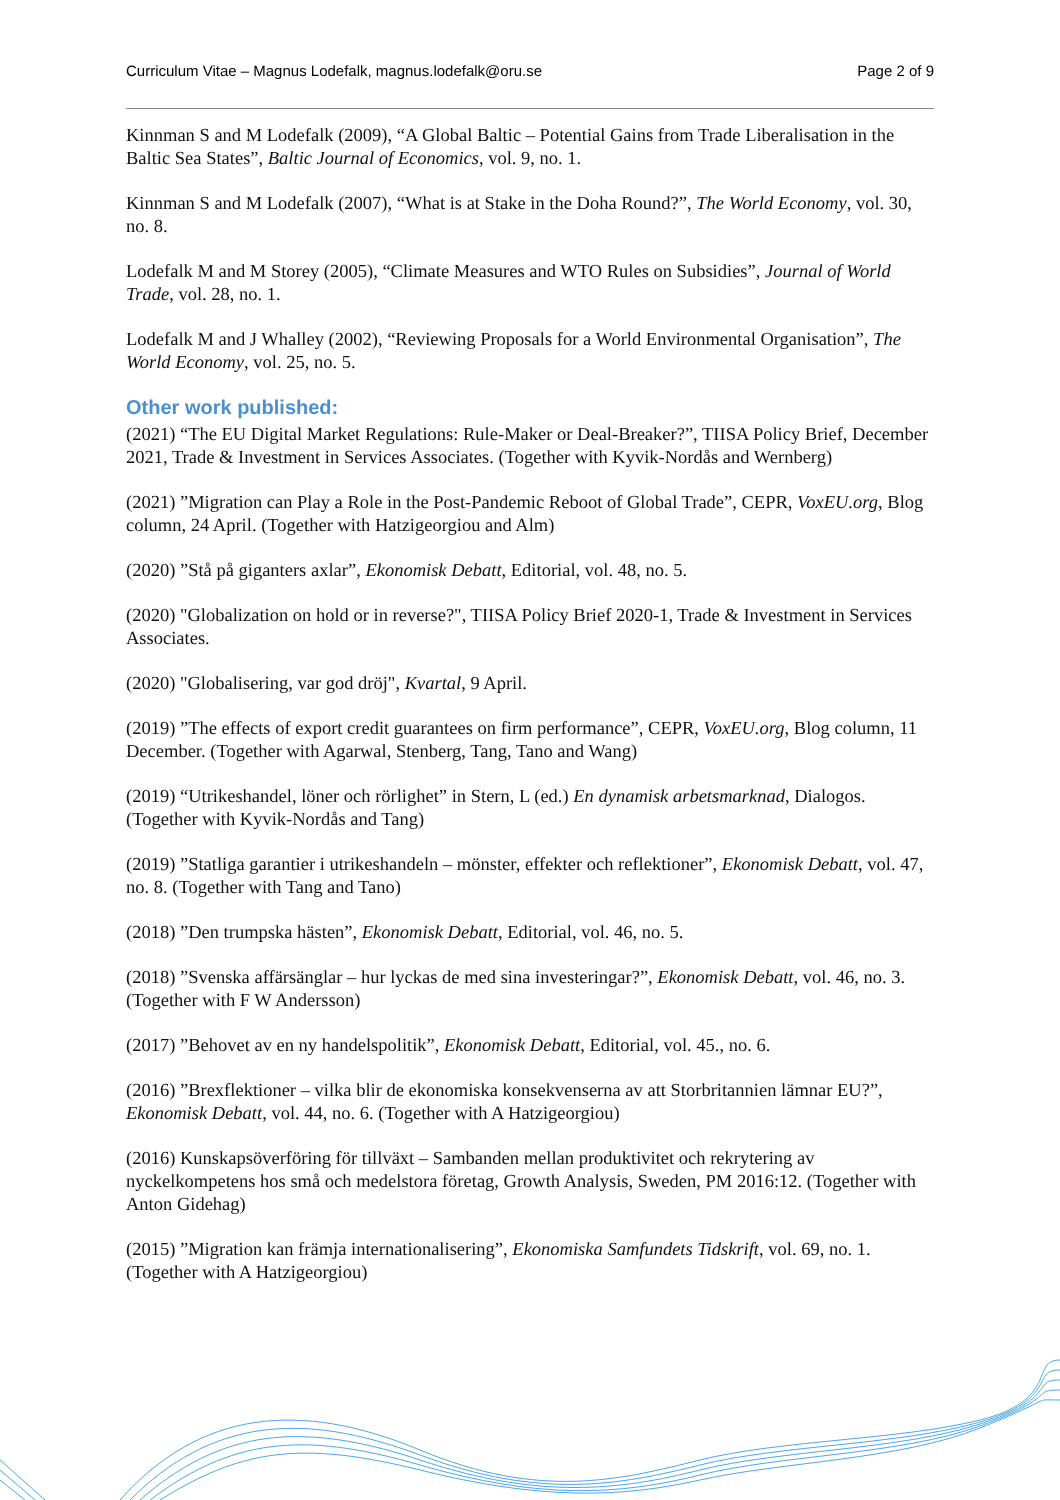Curriculum Vitae – Magnus Lodefalk, magnus.lodefalk@oru.se Page 2 of 9
Kinnman S and M Lodefalk (2009), “A Global Baltic – Potential Gains from Trade Liberalisation in the Baltic Sea States”, Baltic Journal of Economics, vol. 9, no. 1.
Kinnman S and M Lodefalk (2007), “What is at Stake in the Doha Round?”, The World Economy, vol. 30, no. 8.
Lodefalk M and M Storey (2005), “Climate Measures and WTO Rules on Subsidies”, Journal of World Trade, vol. 28, no. 1.
Lodefalk M and J Whalley (2002), “Reviewing Proposals for a World Environmental Organisation”, The World Economy, vol. 25, no. 5.
Other work published:
(2021) “The EU Digital Market Regulations: Rule-Maker or Deal-Breaker?”, TIISA Policy Brief, December 2021, Trade & Investment in Services Associates. (Together with Kyvik-Nordås and Wernberg)
(2021) ”Migration can Play a Role in the Post-Pandemic Reboot of Global Trade”, CEPR, VoxEU.org, Blog column, 24 April. (Together with Hatzigeorgiou and Alm)
(2020) ”Stå på giganters axlar”, Ekonomisk Debatt, Editorial, vol. 48, no. 5.
(2020) "Globalization on hold or in reverse?", TIISA Policy Brief 2020-1, Trade & Investment in Services Associates.
(2020) "Globalisering, var god dröj", Kvartal, 9 April.
(2019) ”The effects of export credit guarantees on firm performance”, CEPR, VoxEU.org, Blog column, 11 December. (Together with Agarwal, Stenberg, Tang, Tano and Wang)
(2019) “Utrikeshandel, löner och rörlighet” in Stern, L (ed.) En dynamisk arbetsmarknad, Dialogos. (Together with Kyvik-Nordås and Tang)
(2019) ”Statliga garantier i utrikeshandeln – mönster, effekter och reflektioner”, Ekonomisk Debatt, vol. 47, no. 8. (Together with Tang and Tano)
(2018) ”Den trumpska hästen”, Ekonomisk Debatt, Editorial, vol. 46, no. 5.
(2018) ”Svenska affärsänglar – hur lyckas de med sina investeringar?”, Ekonomisk Debatt, vol. 46, no. 3. (Together with F W Andersson)
(2017) ”Behovet av en ny handelspolitik”, Ekonomisk Debatt, Editorial, vol. 45., no. 6.
(2016) ”Brexflektioner – vilka blir de ekonomiska konsekvenserna av att Storbritannien lämnar EU?”, Ekonomisk Debatt, vol. 44, no. 6. (Together with A Hatzigeorgiou)
(2016) Kunskapsöverföring för tillväxt – Sambanden mellan produktivitet och rekrytering av nyckelkompetens hos små och medelstora företag, Growth Analysis, Sweden, PM 2016:12. (Together with Anton Gidehag)
(2015) ”Migration kan främja internationalisering”, Ekonomiska Samfundets Tidskrift, vol. 69, no. 1. (Together with A Hatzigeorgiou)